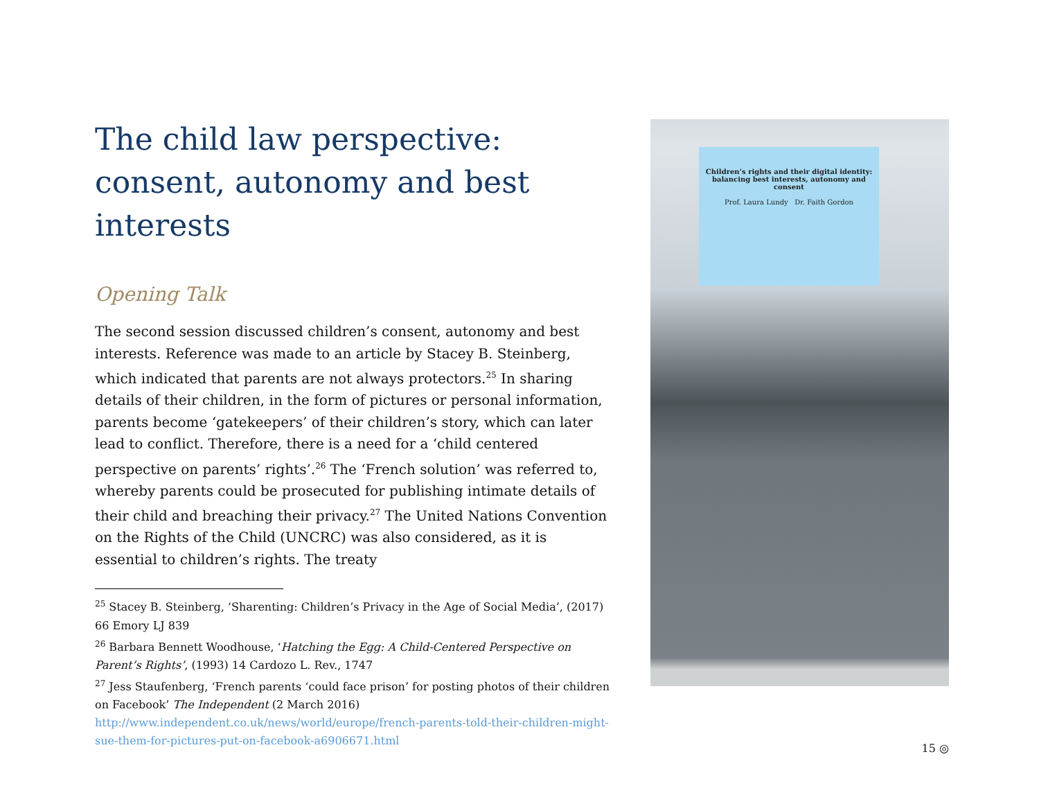The child law perspective: consent, autonomy and best interests
Opening Talk
The second session discussed children’s consent, autonomy and best interests. Reference was made to an article by Stacey B. Steinberg, which indicated that parents are not always protectors.<sup>25</sup> In sharing details of their children, in the form of pictures or personal information, parents become ‘gatekeepers’ of their children’s story, which can later lead to conflict. Therefore, there is a need for a ‘child centered perspective on parents’ rights’.<sup>26</sup> The ‘French solution’ was referred to, whereby parents could be prosecuted for publishing intimate details of their child and breaching their privacy.<sup>27</sup> The United Nations Convention on the Rights of the Child (UNCRC) was also considered, as it is essential to children’s rights. The treaty
<sup>25</sup> Stacey B. Steinberg, ‘Sharenting: Children’s Privacy in the Age of Social Media’, (2017) 66 Emory LJ 839
<sup>26</sup> Barbara Bennett Woodhouse, ‘Hatching the Egg: A Child-Centered Perspective on Parent’s Rights’, (1993) 14 Cardozo L. Rev., 1747
<sup>27</sup> Jess Staufenberg, ‘French parents ‘could face prison’ for posting photos of their children on Facebook’ The Independent (2 March 2016) http://www.independent.co.uk/news/world/europe/french-parents-told-their-children-might-sue-them-for-pictures-put-on-facebook-a6906671.html
Children’s rights and their digital identity: balancing best interests, autonomy and consent
Prof. Laura Lundy Dr. Faith Gordon
15 ◎